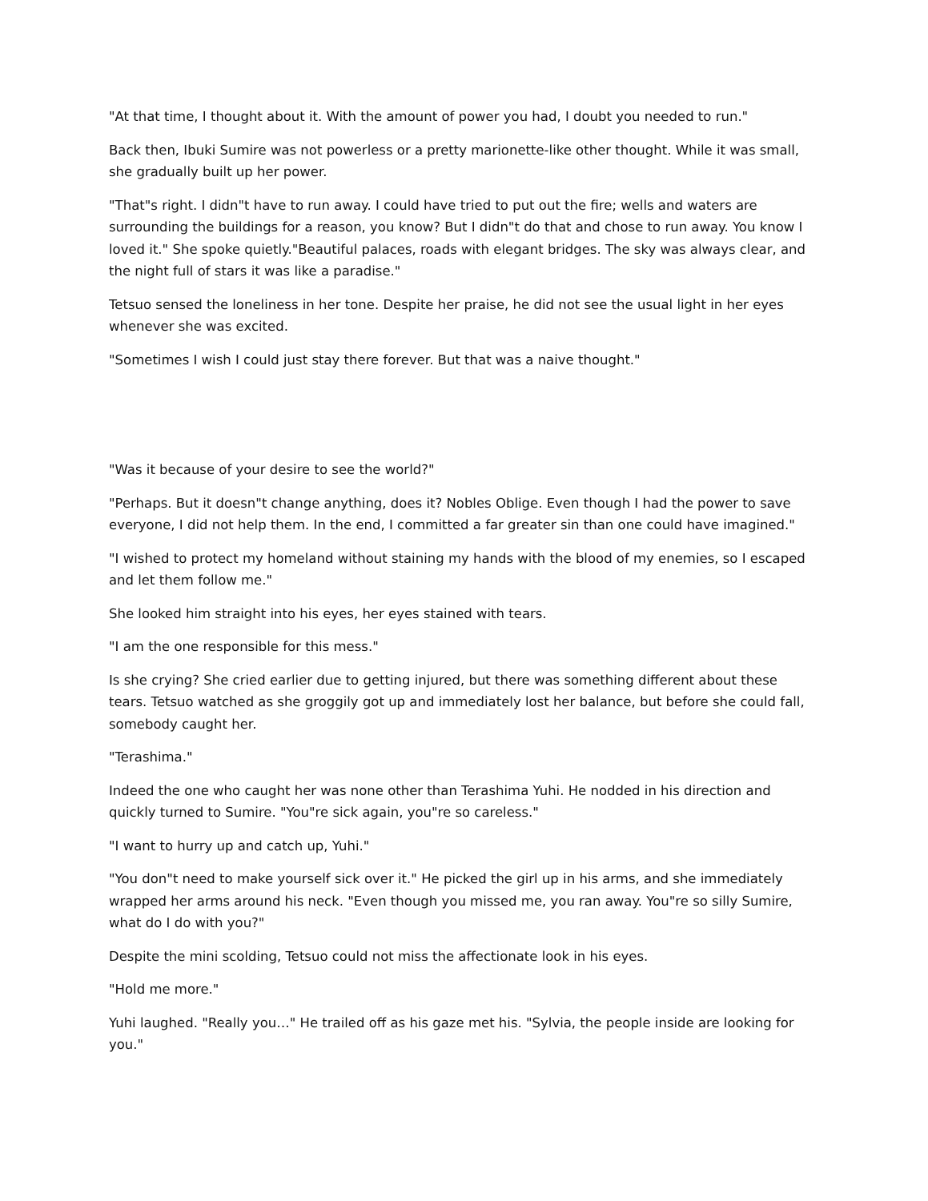"At that time, I thought about it. With the amount of power you had, I doubt you needed to run."
Back then, Ibuki Sumire was not powerless or a pretty marionette-like other thought. While it was small, she gradually built up her power.
"That"s right. I didn"t have to run away. I could have tried to put out the fire; wells and waters are surrounding the buildings for a reason, you know? But I didn"t do that and chose to run away. You know I loved it." She spoke quietly."Beautiful palaces, roads with elegant bridges. The sky was always clear, and the night full of stars it was like a paradise."
Tetsuo sensed the loneliness in her tone. Despite her praise, he did not see the usual light in her eyes whenever she was excited.
"Sometimes I wish I could just stay there forever. But that was a naive thought."
"Was it because of your desire to see the world?"
"Perhaps. But it doesn"t change anything, does it? Nobles Oblige. Even though I had the power to save everyone, I did not help them. In the end, I committed a far greater sin than one could have imagined."
"I wished to protect my homeland without staining my hands with the blood of my enemies, so I escaped and let them follow me."
She looked him straight into his eyes, her eyes stained with tears.
"I am the one responsible for this mess."
Is she crying? She cried earlier due to getting injured, but there was something different about these tears. Tetsuo watched as she groggily got up and immediately lost her balance, but before she could fall, somebody caught her.
"Terashima."
Indeed the one who caught her was none other than Terashima Yuhi. He nodded in his direction and quickly turned to Sumire. "You"re sick again, you"re so careless."
"I want to hurry up and catch up, Yuhi."
"You don"t need to make yourself sick over it." He picked the girl up in his arms, and she immediately wrapped her arms around his neck. "Even though you missed me, you ran away. You"re so silly Sumire, what do I do with you?"
Despite the mini scolding, Tetsuo could not miss the affectionate look in his eyes.
"Hold me more."
Yuhi laughed. "Really you…" He trailed off as his gaze met his. "Sylvia, the people inside are looking for you."